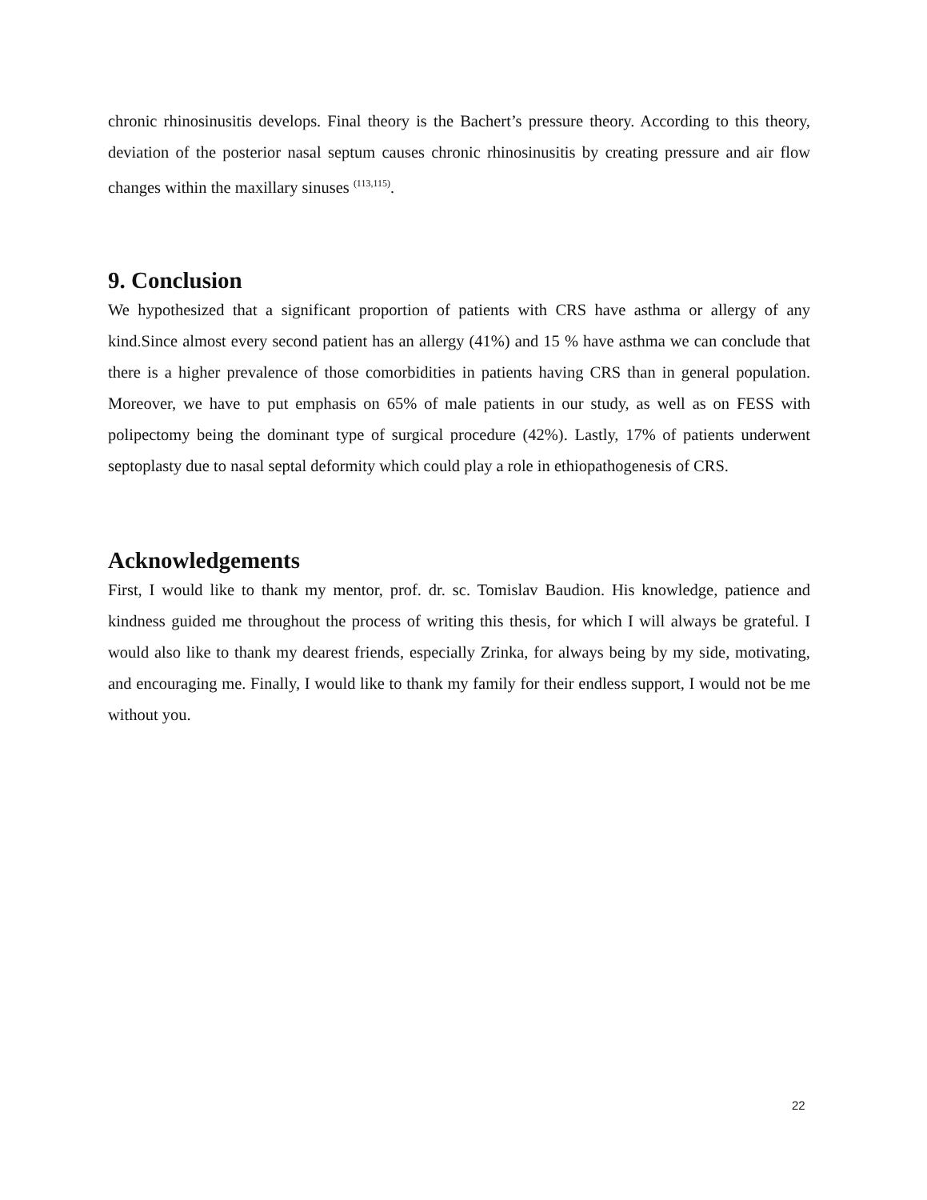chronic rhinosinusitis develops. Final theory is the Bachert’s pressure theory. According to this theory, deviation of the posterior nasal septum causes chronic rhinosinusitis by creating pressure and air flow changes within the maxillary sinuses <sup>(113,115)</sup>.
9. Conclusion
We hypothesized that a significant proportion of patients with CRS have asthma or allergy of any kind.Since almost every second patient has an allergy (41%) and 15 % have asthma we can conclude that there is a higher prevalence of those comorbidities in patients having CRS than in general population. Moreover, we have to put emphasis on 65% of male patients in our study, as well as on FESS with polipectomy being the dominant type of surgical procedure (42%). Lastly, 17% of patients underwent septoplasty due to nasal septal deformity which could play a role in ethiopathogenesis of CRS.
Acknowledgements
First, I would like to thank my mentor, prof. dr. sc. Tomislav Baudion. His knowledge, patience and kindness guided me throughout the process of writing this thesis, for which I will always be grateful. I would also like to thank my dearest friends, especially Zrinka, for always being by my side, motivating, and encouraging me. Finally, I would like to thank my family for their endless support, I would not be me without you.
22